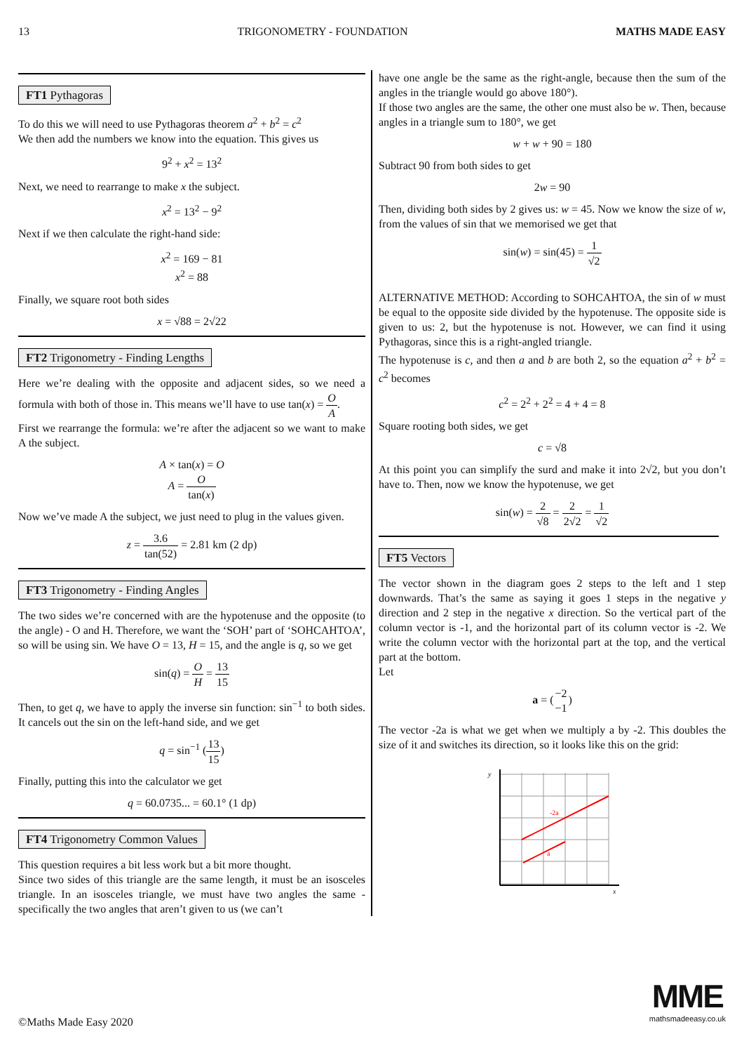13 TRIGONOMETRY - FOUNDATION MATHS MADE EASY
FT1 Pythagoras
To do this we will need to use Pythagoras theorem a<sup>2</sup> + b<sup>2</sup> = c<sup>2</sup>
We then add the numbers we know into the equation. This gives us
9<sup>2</sup> + x<sup>2</sup> = 13<sup>2</sup>
Next, we need to rearrange to make x the subject.
x<sup>2</sup> = 13<sup>2</sup> − 9<sup>2</sup>
Next if we then calculate the right-hand side:
x<sup>2</sup> = 169 − 81
x<sup>2</sup> = 88
Finally, we square root both sides
x = √88 = 2√22
FT2 Trigonometry - Finding Lengths
Here we’re dealing with the opposite and adjacent sides, so we need a formula with both of those in. This means we’ll have to use tan(x) = O A.
First we rearrange the formula: we’re after the adjacent so we want to make A the subject.
A × tan(x) = O
A = O tan(x)
Now we’ve made A the subject, we just need to plug in the values given.
z = 3.6 tan(52) = 2.81 km (2 dp)
FT3 Trigonometry - Finding Angles
The two sides we’re concerned with are the hypotenuse and the opposite (to the angle) - O and H. Therefore, we want the ‘SOH’ part of ‘SOHCAHTOA’, so will be using sin. We have O = 13, H = 15, and the angle is q, so we get
sin(q) = O H = 13 15
Then, to get q, we have to apply the inverse sin function: sin<sup>−1</sup> to both sides. It cancels out the sin on the left-hand side, and we get
q = sin<sup>−1</sup> (13 15)
Finally, putting this into the calculator we get
q = 60.0735... = 60.1° (1 dp)
FT4 Trigonometry Common Values
This question requires a bit less work but a bit more thought.
Since two sides of this triangle are the same length, it must be an isosceles triangle. In an isosceles triangle, we must have two angles the same - specifically the two angles that aren’t given to us (we can’t
have one angle be the same as the right-angle, because then the sum of the angles in the triangle would go above 180°).
If those two angles are the same, the other one must also be w. Then, because angles in a triangle sum to 180°, we get
w + w + 90 = 180
Subtract 90 from both sides to get
2w = 90
Then, dividing both sides by 2 gives us: w = 45. Now we know the size of w, from the values of sin that we memorised we get that
sin(w) = sin(45) = 1 √2
ALTERNATIVE METHOD: According to SOHCAHTOA, the sin of w must be equal to the opposite side divided by the hypotenuse. The opposite side is given to us: 2, but the hypotenuse is not. However, we can find it using Pythagoras, since this is a right-angled triangle.
The hypotenuse is c, and then a and b are both 2, so the equation a<sup>2</sup> + b<sup>2</sup> = c<sup>2</sup> becomes
c<sup>2</sup> = 2<sup>2</sup> + 2<sup>2</sup> = 4 + 4 = 8
Square rooting both sides, we get
c = √8
At this point you can simplify the surd and make it into 2√2, but you don’t have to. Then, now we know the hypotenuse, we get
sin(w) = 2 √8 = 2 2√2 = 1 √2
FT5 Vectors
The vector shown in the diagram goes 2 steps to the left and 1 step downwards. That’s the same as saying it goes 1 steps in the negative y direction and 2 step in the negative x direction. So the vertical part of the column vector is -1, and the horizontal part of its column vector is -2. We write the column vector with the horizontal part at the top, and the vertical part at the bottom.
Let
a = (−2 −1)
The vector -2a is what we get when we multiply a by -2. This doubles the size of it and switches its direction, so it looks like this on the grid:
-2a
a
y
x
©Maths Made Easy 2020
MME
mathsmadeeasy.co.uk